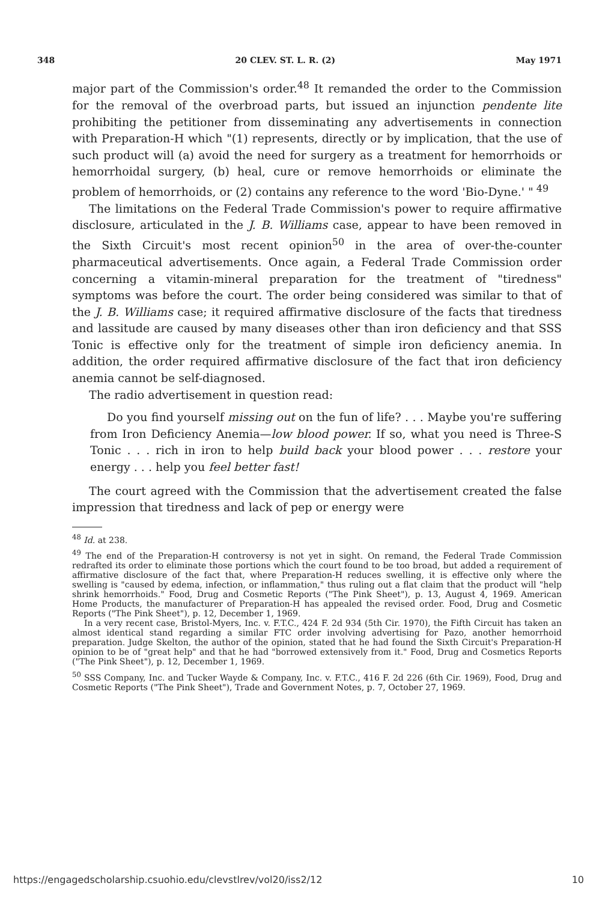348 20 CLEV. ST. L. R. (2) May 1971
major part of the Commission's order.<sup>48</sup> It remanded the order to the Commission for the removal of the overbroad parts, but issued an injunction pendente lite prohibiting the petitioner from disseminating any advertisements in connection with Preparation-H which "(1) represents, directly or by implication, that the use of such product will (a) avoid the need for surgery as a treatment for hemorrhoids or hemorrhoidal surgery, (b) heal, cure or remove hemorrhoids or eliminate the problem of hemorrhoids, or (2) contains any reference to the word 'Bio-Dyne.' "<sup>49</sup>
The limitations on the Federal Trade Commission's power to require affirmative disclosure, articulated in the J. B. Williams case, appear to have been removed in the Sixth Circuit's most recent opinion<sup>50</sup> in the area of over-the-counter pharmaceutical advertisements. Once again, a Federal Trade Commission order concerning a vitamin-mineral preparation for the treatment of "tiredness" symptoms was before the court. The order being considered was similar to that of the J. B. Williams case; it required affirmative disclosure of the facts that tiredness and lassitude are caused by many diseases other than iron deficiency and that SSS Tonic is effective only for the treatment of simple iron deficiency anemia. In addition, the order required affirmative disclosure of the fact that iron deficiency anemia cannot be self-diagnosed.
The radio advertisement in question read:
Do you find yourself missing out on the fun of life? . . . Maybe you're suffering from Iron Deficiency Anemia—low blood power. If so, what you need is Three-S Tonic . . . rich in iron to help build back your blood power . . . restore your energy . . . help you feel better fast!
The court agreed with the Commission that the advertisement created the false impression that tiredness and lack of pep or energy were
<sup>48</sup> Id. at 238.
<sup>49</sup> The end of the Preparation-H controversy is not yet in sight. On remand, the Federal Trade Commission redrafted its order to eliminate those portions which the court found to be too broad, but added a requirement of affirmative disclosure of the fact that, where Preparation-H reduces swelling, it is effective only where the swelling is "caused by edema, infection, or inflammation," thus ruling out a flat claim that the product will "help shrink hemorrhoids." Food, Drug and Cosmetic Reports ("The Pink Sheet"), p. 13, August 4, 1969. American Home Products, the manufacturer of Preparation-H has appealed the revised order. Food, Drug and Cosmetic Reports ("The Pink Sheet"), p. 12, December 1, 1969.
In a very recent case, Bristol-Myers, Inc. v. F.T.C., 424 F. 2d 934 (5th Cir. 1970), the Fifth Circuit has taken an almost identical stand regarding a similar FTC order involving advertising for Pazo, another hemorrhoid preparation. Judge Skelton, the author of the opinion, stated that he had found the Sixth Circuit's Preparation-H opinion to be of "great help" and that he had "borrowed extensively from it." Food, Drug and Cosmetics Reports ("The Pink Sheet"), p. 12, December 1, 1969.
<sup>50</sup> SSS Company, Inc. and Tucker Wayde & Company, Inc. v. F.T.C., 416 F. 2d 226 (6th Cir. 1969), Food, Drug and Cosmetic Reports ("The Pink Sheet"), Trade and Government Notes, p. 7, October 27, 1969.
https://engagedscholarship.csuohio.edu/clevstlrev/vol20/iss2/12 10